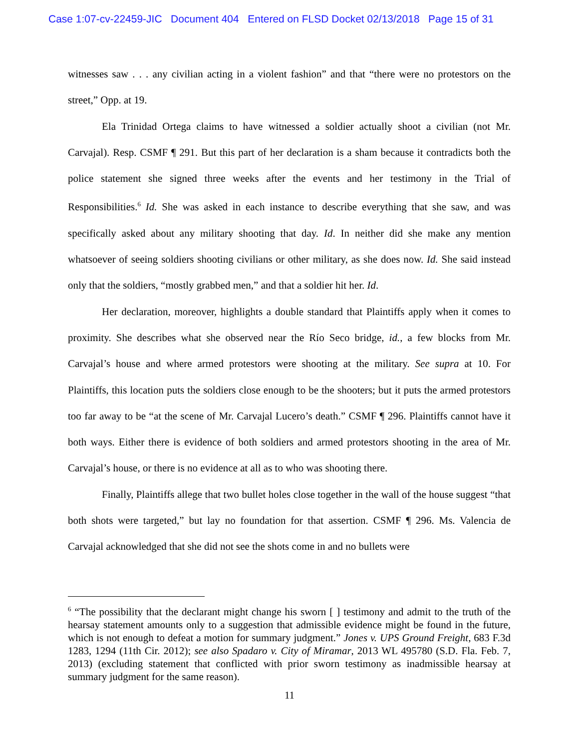Case 1:07-cv-22459-JIC Document 404 Entered on FLSD Docket 02/13/2018 Page 15 of 31
witnesses saw . . . any civilian acting in a violent fashion” and that “there were no protestors on the street,” Opp. at 19.
Ela Trinidad Ortega claims to have witnessed a soldier actually shoot a civilian (not Mr. Carvajal). Resp. CSMF ¶ 291. But this part of her declaration is a sham because it contradicts both the police statement she signed three weeks after the events and her testimony in the Trial of Responsibilities.<sup>6</sup> Id. She was asked in each instance to describe everything that she saw, and was specifically asked about any military shooting that day. Id. In neither did she make any mention whatsoever of seeing soldiers shooting civilians or other military, as she does now. Id. She said instead only that the soldiers, “mostly grabbed men,” and that a soldier hit her. Id.
Her declaration, moreover, highlights a double standard that Plaintiffs apply when it comes to proximity. She describes what she observed near the Río Seco bridge, id., a few blocks from Mr. Carvajal’s house and where armed protestors were shooting at the military. See supra at 10. For Plaintiffs, this location puts the soldiers close enough to be the shooters; but it puts the armed protestors too far away to be “at the scene of Mr. Carvajal Lucero’s death.” CSMF ¶ 296. Plaintiffs cannot have it both ways. Either there is evidence of both soldiers and armed protestors shooting in the area of Mr. Carvajal’s house, or there is no evidence at all as to who was shooting there.
Finally, Plaintiffs allege that two bullet holes close together in the wall of the house suggest “that both shots were targeted,” but lay no foundation for that assertion. CSMF ¶ 296. Ms. Valencia de Carvajal acknowledged that she did not see the shots come in and no bullets were
<sup>6</sup> “The possibility that the declarant might change his sworn [ ] testimony and admit to the truth of the hearsay statement amounts only to a suggestion that admissible evidence might be found in the future, which is not enough to defeat a motion for summary judgment.” Jones v. UPS Ground Freight, 683 F.3d 1283, 1294 (11th Cir. 2012); see also Spadaro v. City of Miramar, 2013 WL 495780 (S.D. Fla. Feb. 7, 2013) (excluding statement that conflicted with prior sworn testimony as inadmissible hearsay at summary judgment for the same reason).
11